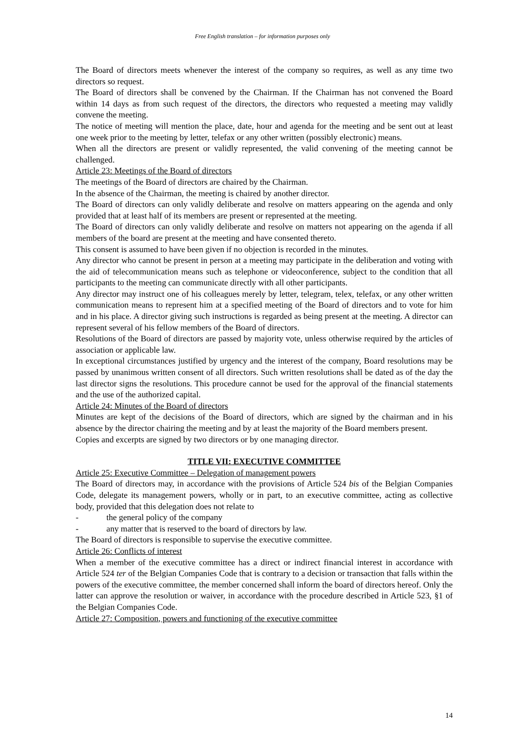Free English translation – for information purposes only
The Board of directors meets whenever the interest of the company so requires, as well as any time two directors so request.
The Board of directors shall be convened by the Chairman. If the Chairman has not convened the Board within 14 days as from such request of the directors, the directors who requested a meeting may validly convene the meeting.
The notice of meeting will mention the place, date, hour and agenda for the meeting and be sent out at least one week prior to the meeting by letter, telefax or any other written (possibly electronic) means.
When all the directors are present or validly represented, the valid convening of the meeting cannot be challenged.
Article 23: Meetings of the Board of directors
The meetings of the Board of directors are chaired by the Chairman.
In the absence of the Chairman, the meeting is chaired by another director.
The Board of directors can only validly deliberate and resolve on matters appearing on the agenda and only provided that at least half of its members are present or represented at the meeting.
The Board of directors can only validly deliberate and resolve on matters not appearing on the agenda if all members of the board are present at the meeting and have consented thereto.
This consent is assumed to have been given if no objection is recorded in the minutes.
Any director who cannot be present in person at a meeting may participate in the deliberation and voting with the aid of telecommunication means such as telephone or videoconference, subject to the condition that all participants to the meeting can communicate directly with all other participants.
Any director may instruct one of his colleagues merely by letter, telegram, telex, telefax, or any other written communication means to represent him at a specified meeting of the Board of directors and to vote for him and in his place. A director giving such instructions is regarded as being present at the meeting. A director can represent several of his fellow members of the Board of directors.
Resolutions of the Board of directors are passed by majority vote, unless otherwise required by the articles of association or applicable law.
In exceptional circumstances justified by urgency and the interest of the company, Board resolutions may be passed by unanimous written consent of all directors. Such written resolutions shall be dated as of the day the last director signs the resolutions. This procedure cannot be used for the approval of the financial statements and the use of the authorized capital.
Article 24: Minutes of the Board of directors
Minutes are kept of the decisions of the Board of directors, which are signed by the chairman and in his absence by the director chairing the meeting and by at least the majority of the Board members present.
Copies and excerpts are signed by two directors or by one managing director.
TITLE VII: EXECUTIVE COMMITTEE
Article 25: Executive Committee – Delegation of management powers
The Board of directors may, in accordance with the provisions of Article 524 bis of the Belgian Companies Code, delegate its management powers, wholly or in part, to an executive committee, acting as collective body, provided that this delegation does not relate to
- the general policy of the company
- any matter that is reserved to the board of directors by law.
The Board of directors is responsible to supervise the executive committee.
Article 26: Conflicts of interest
When a member of the executive committee has a direct or indirect financial interest in accordance with Article 524 ter of the Belgian Companies Code that is contrary to a decision or transaction that falls within the powers of the executive committee, the member concerned shall inform the board of directors hereof. Only the latter can approve the resolution or waiver, in accordance with the procedure described in Article 523, §1 of the Belgian Companies Code.
Article 27: Composition, powers and functioning of the executive committee
14